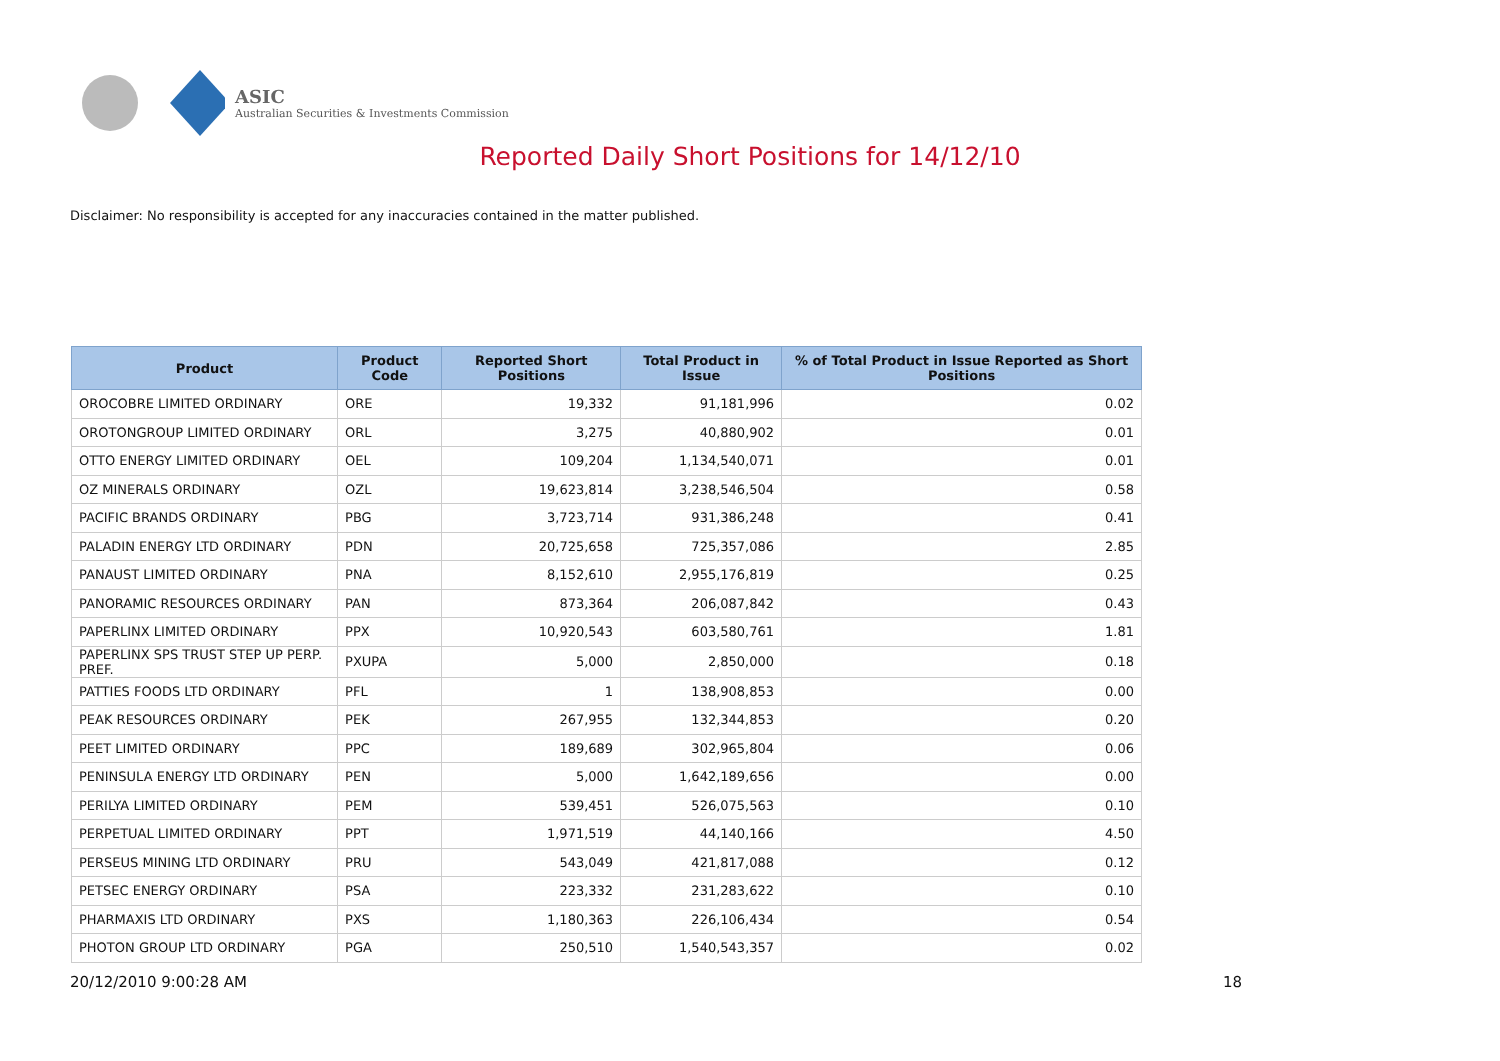ASIC
Australian Securities & Investments Commission
Reported Daily Short Positions for 14/12/10
Disclaimer: No responsibility is accepted for any inaccuracies contained in the matter published.
| Product | Product Code | Reported Short Positions | Total Product in Issue | % of Total Product in Issue Reported as Short Positions |
| --- | --- | --- | --- | --- |
| OROCOBRE LIMITED ORDINARY | ORE | 19,332 | 91,181,996 | 0.02 |
| OROTONGROUP LIMITED ORDINARY | ORL | 3,275 | 40,880,902 | 0.01 |
| OTTO ENERGY LIMITED ORDINARY | OEL | 109,204 | 1,134,540,071 | 0.01 |
| OZ MINERALS ORDINARY | OZL | 19,623,814 | 3,238,546,504 | 0.58 |
| PACIFIC BRANDS ORDINARY | PBG | 3,723,714 | 931,386,248 | 0.41 |
| PALADIN ENERGY LTD ORDINARY | PDN | 20,725,658 | 725,357,086 | 2.85 |
| PANAUST LIMITED ORDINARY | PNA | 8,152,610 | 2,955,176,819 | 0.25 |
| PANORAMIC RESOURCES ORDINARY | PAN | 873,364 | 206,087,842 | 0.43 |
| PAPERLINX LIMITED ORDINARY | PPX | 10,920,543 | 603,580,761 | 1.81 |
| PAPERLINX SPS TRUST STEP UP PERP. PREF. | PXUPA | 5,000 | 2,850,000 | 0.18 |
| PATTIES FOODS LTD ORDINARY | PFL | 1 | 138,908,853 | 0.00 |
| PEAK RESOURCES ORDINARY | PEK | 267,955 | 132,344,853 | 0.20 |
| PEET LIMITED ORDINARY | PPC | 189,689 | 302,965,804 | 0.06 |
| PENINSULA ENERGY LTD ORDINARY | PEN | 5,000 | 1,642,189,656 | 0.00 |
| PERILYA LIMITED ORDINARY | PEM | 539,451 | 526,075,563 | 0.10 |
| PERPETUAL LIMITED ORDINARY | PPT | 1,971,519 | 44,140,166 | 4.50 |
| PERSEUS MINING LTD ORDINARY | PRU | 543,049 | 421,817,088 | 0.12 |
| PETSEC ENERGY ORDINARY | PSA | 223,332 | 231,283,622 | 0.10 |
| PHARMAXIS LTD ORDINARY | PXS | 1,180,363 | 226,106,434 | 0.54 |
| PHOTON GROUP LTD ORDINARY | PGA | 250,510 | 1,540,543,357 | 0.02 |
20/12/2010 9:00:28 AM 18